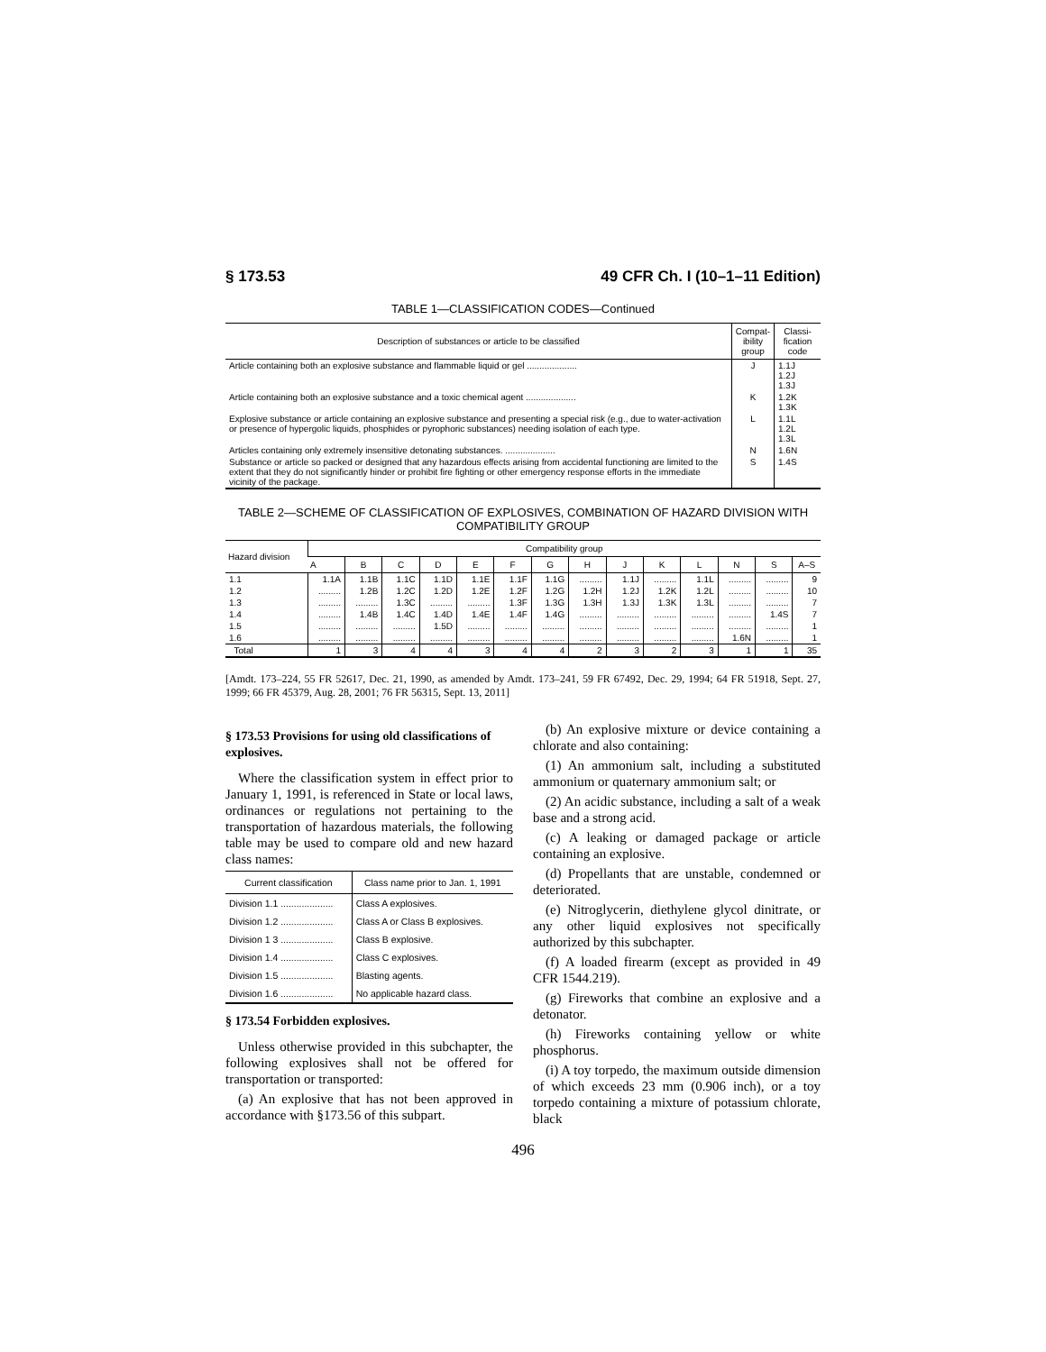§ 173.53 49 CFR Ch. I (10–1–11 Edition)
TABLE 1—CLASSIFICATION CODES—Continued
| Description of substances or article to be classified | Compat- ibility group | Classi- fication code |
| --- | --- | --- |
| Article containing both an explosive substance and flammable liquid or gel .................... | J | 1.1J 1.2J 1.3J |
| Article containing both an explosive substance and a toxic chemical agent .................... | K | 1.2K 1.3K |
| Explosive substance or article containing an explosive substance and presenting a special risk (e.g., due to water-activation or presence of hypergolic liquids, phosphides or pyrophoric substances) needing isolation of each type. | L | 1.1L 1.2L 1.3L |
| Articles containing only extremely insensitive detonating substances. .................... | N | 1.6N |
| Substance or article so packed or designed that any hazardous effects arising from accidental functioning are limited to the extent that they do not significantly hinder or prohibit fire fighting or other emergency response efforts in the immediate vicinity of the package. | S | 1.4S |
TABLE 2—SCHEME OF CLASSIFICATION OF EXPLOSIVES, COMBINATION OF HAZARD DIVISION WITH COMPATIBILITY GROUP
| Hazard division | Compatibility group | | | | | | | | | | | | | |
| --- | --- | --- | --- | --- | --- | --- | --- | --- | --- | --- | --- | --- | --- | --- |
| | A | B | C | D | E | F | G | H | J | K | L | N | S | A–S |
| 1.1 | 1.1A | 1.1B | 1.1C | 1.1D | 1.1E | 1.1F | 1.1G | ......... | 1.1J | ......... | 1.1L | ......... | ......... | 9 |
| 1.2 | ......... | 1.2B | 1.2C | 1.2D | 1.2E | 1.2F | 1.2G | 1.2H | 1.2J | 1.2K | 1.2L | ......... | ......... | 10 |
| 1.3 | ......... | ......... | 1.3C | ......... | ......... | 1.3F | 1.3G | 1.3H | 1.3J | 1.3K | 1.3L | ......... | ......... | 7 |
| 1.4 | ......... | 1.4B | 1.4C | 1.4D | 1.4E | 1.4F | 1.4G | ......... | ......... | ......... | ......... | ......... | 1.4S | 7 |
| 1.5 | ......... | ......... | ......... | 1.5D | ......... | ......... | ......... | ......... | ......... | ......... | ......... | ......... | ......... | 1 |
| 1.6 | ......... | ......... | ......... | ......... | ......... | ......... | ......... | ......... | ......... | ......... | ......... | 1.6N | ......... | 1 |
| Total | 1 | 3 | 4 | 4 | 3 | 4 | 4 | 2 | 3 | 2 | 3 | 1 | 1 | 35 |
[Amdt. 173–224, 55 FR 52617, Dec. 21, 1990, as amended by Amdt. 173–241, 59 FR 67492, Dec. 29, 1994; 64 FR 51918, Sept. 27, 1999; 66 FR 45379, Aug. 28, 2001; 76 FR 56315, Sept. 13, 2011]
§ 173.53 Provisions for using old classifications of explosives.
Where the classification system in effect prior to January 1, 1991, is referenced in State or local laws, ordinances or regulations not pertaining to the transportation of hazardous materials, the following table may be used to compare old and new hazard class names:
| Current classification | Class name prior to Jan. 1, 1991 |
| --- | --- |
| Division 1.1 .................... | Class A explosives. |
| Division 1.2 .................... | Class A or Class B explosives. |
| Division 1 3 .................... | Class B explosive. |
| Division 1.4 .................... | Class C explosives. |
| Division 1.5 .................... | Blasting agents. |
| Division 1.6 .................... | No applicable hazard class. |
§ 173.54 Forbidden explosives.
Unless otherwise provided in this subchapter, the following explosives shall not be offered for transportation or transported:
(a) An explosive that has not been approved in accordance with §173.56 of this subpart.
(b) An explosive mixture or device containing a chlorate and also containing:
(1) An ammonium salt, including a substituted ammonium or quaternary ammonium salt; or
(2) An acidic substance, including a salt of a weak base and a strong acid.
(c) A leaking or damaged package or article containing an explosive.
(d) Propellants that are unstable, condemned or deteriorated.
(e) Nitroglycerin, diethylene glycol dinitrate, or any other liquid explosives not specifically authorized by this subchapter.
(f) A loaded firearm (except as provided in 49 CFR 1544.219).
(g) Fireworks that combine an explosive and a detonator.
(h) Fireworks containing yellow or white phosphorus.
(i) A toy torpedo, the maximum outside dimension of which exceeds 23 mm (0.906 inch), or a toy torpedo containing a mixture of potassium chlorate, black
496